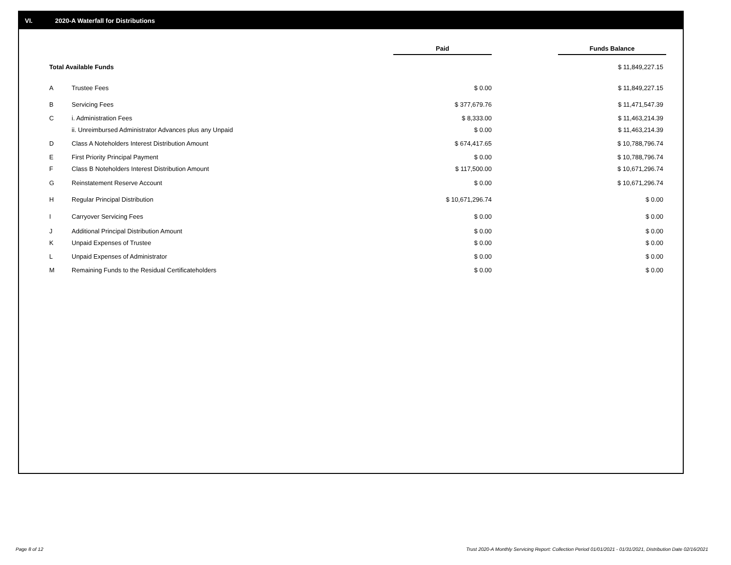VI. 2020-A Waterfall for Distributions
| | | Paid | | Funds Balance |
| Total Available Funds | | | | $ 11,849,227.15 |
| A | Trustee Fees | $ 0.00 | | $ 11,849,227.15 |
| B | Servicing Fees | $ 377,679.76 | | $ 11,471,547.39 |
| C | i. Administration Fees | $ 8,333.00 | | $ 11,463,214.39 |
| | ii. Unreimbursed Administrator Advances plus any Unpaid | $ 0.00 | | $ 11,463,214.39 |
| D | Class A Noteholders Interest Distribution Amount | $ 674,417.65 | | $ 10,788,796.74 |
| E | First Priority Principal Payment | $ 0.00 | | $ 10,788,796.74 |
| F | Class B Noteholders Interest Distribution Amount | $ 117,500.00 | | $ 10,671,296.74 |
| G | Reinstatement Reserve Account | $ 0.00 | | $ 10,671,296.74 |
| H | Regular Principal Distribution | $ 10,671,296.74 | | $ 0.00 |
| I | Carryover Servicing Fees | $ 0.00 | | $ 0.00 |
| J | Additional Principal Distribution Amount | $ 0.00 | | $ 0.00 |
| K | Unpaid Expenses of Trustee | $ 0.00 | | $ 0.00 |
| L | Unpaid Expenses of Administrator | $ 0.00 | | $ 0.00 |
| M | Remaining Funds to the Residual Certificateholders | $ 0.00 | | $ 0.00 |
Page 8 of 12
Trust 2020-A Monthly Servicing Report: Collection Period 01/01/2021 - 01/31/2021, Distribution Date 02/16/2021